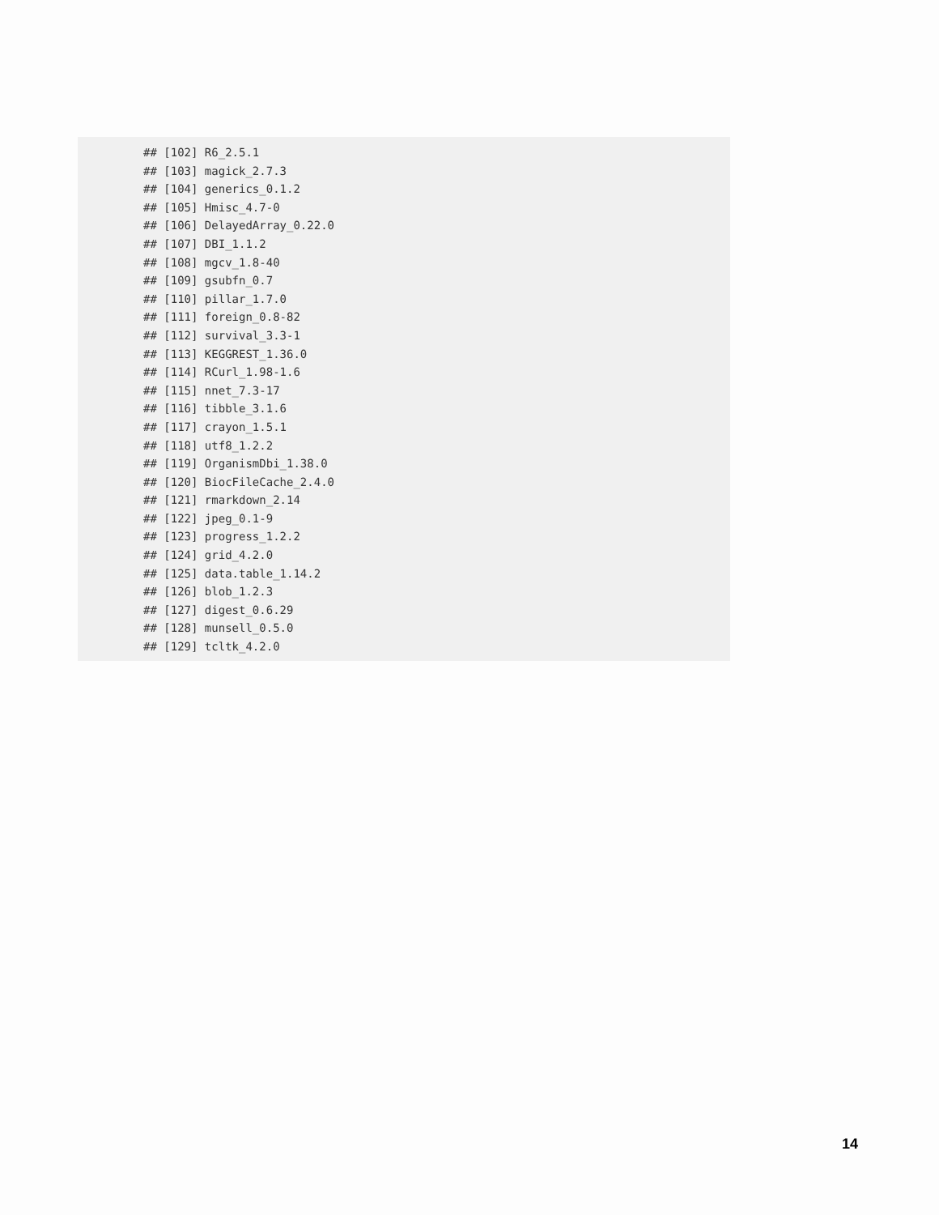## [102] R6_2.5.1
## [103] magick_2.7.3
## [104] generics_0.1.2
## [105] Hmisc_4.7-0
## [106] DelayedArray_0.22.0
## [107] DBI_1.1.2
## [108] mgcv_1.8-40
## [109] gsubfn_0.7
## [110] pillar_1.7.0
## [111] foreign_0.8-82
## [112] survival_3.3-1
## [113] KEGGREST_1.36.0
## [114] RCurl_1.98-1.6
## [115] nnet_7.3-17
## [116] tibble_3.1.6
## [117] crayon_1.5.1
## [118] utf8_1.2.2
## [119] OrganismDbi_1.38.0
## [120] BiocFileCache_2.4.0
## [121] rmarkdown_2.14
## [122] jpeg_0.1-9
## [123] progress_1.2.2
## [124] grid_4.2.0
## [125] data.table_1.14.2
## [126] blob_1.2.3
## [127] digest_0.6.29
## [128] munsell_0.5.0
## [129] tcltk_4.2.0
14